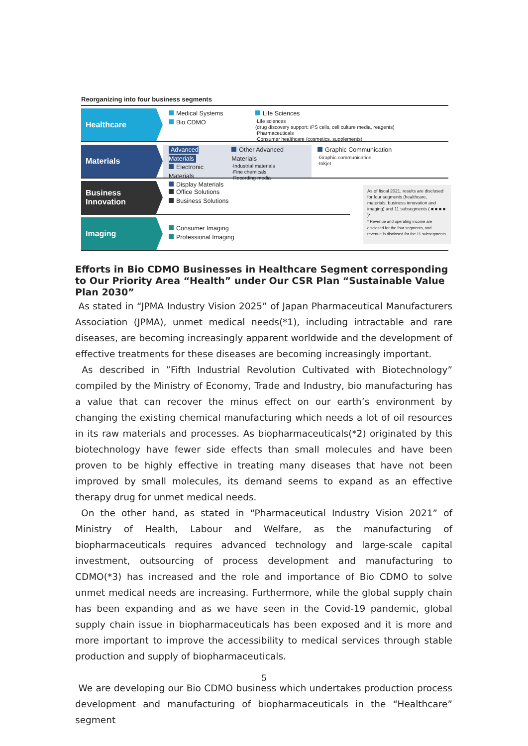Reorganizing into four business segments
Healthcare
Medical Systems
Bio CDMO
Life Sciences
·Life sciences
(drug discovery support: iPS cells, cell culture media, reagents)
·Pharmaceuticals
·Consumer healthcare (cosmetics, supplements)
Materials
Advanced Materials
Electronic Materials
Display Materials
Other Advanced Materials
·Industrial materials
·Fine chemicals
·Recording media
Graphic Communication
·Graphic communication
·Inkjet
Business
Innovation
Office Solutions
Business Solutions
Imaging
Consumer Imaging
Professional Imaging
As of fiscal 2021, results are disclosed for four segments (healthcare, materials, business innovation and imaging) and 11 subsegments ( ■ ■ ■ ■ )*
* Revenue and operating income are disclosed for the four segments, and revenue is disclosed for the 11 subsegments.
Efforts in Bio CDMO Businesses in Healthcare Segment corresponding to Our Priority Area “Health” under Our CSR Plan “Sustainable Value Plan 2030”
As stated in “JPMA Industry Vision 2025” of Japan Pharmaceutical Manufacturers Association (JPMA), unmet medical needs(*1), including intractable and rare diseases, are becoming increasingly apparent worldwide and the development of effective treatments for these diseases are becoming increasingly important.
As described in ”Fifth Industrial Revolution Cultivated with Biotechnology” compiled by the Ministry of Economy, Trade and Industry, bio manufacturing has a value that can recover the minus effect on our earth’s environment by changing the existing chemical manufacturing which needs a lot of oil resources in its raw materials and processes. As biopharmaceuticals(*2) originated by this biotechnology have fewer side effects than small molecules and have been proven to be highly effective in treating many diseases that have not been improved by small molecules, its demand seems to expand as an effective therapy drug for unmet medical needs.
On the other hand, as stated in “Pharmaceutical Industry Vision 2021” of Ministry of Health, Labour and Welfare, as the manufacturing of biopharmaceuticals requires advanced technology and large-scale capital investment, outsourcing of process development and manufacturing to CDMO(*3) has increased and the role and importance of Bio CDMO to solve unmet medical needs are increasing. Furthermore, while the global supply chain has been expanding and as we have seen in the Covid-19 pandemic, global supply chain issue in biopharmaceuticals has been exposed and it is more and more important to improve the accessibility to medical services through stable production and supply of biopharmaceuticals.
We are developing our Bio CDMO business which undertakes production process development and manufacturing of biopharmaceuticals in the “Healthcare” segment
5